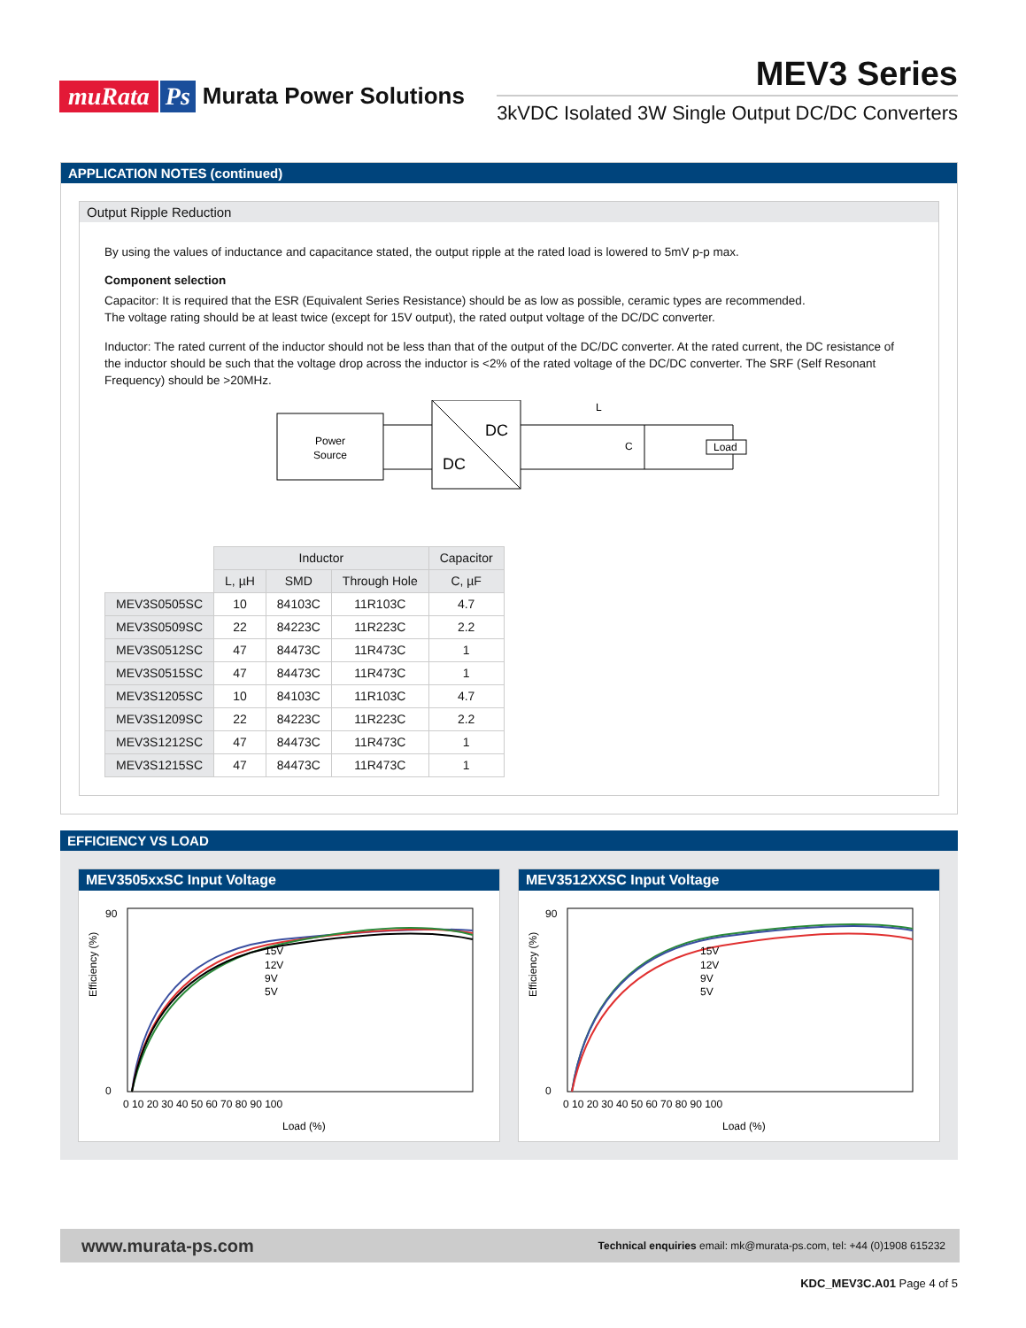muRata Ps Murata Power Solutions
MEV3 Series
3kVDC Isolated 3W Single Output DC/DC Converters
APPLICATION NOTES (continued)
Output Ripple Reduction
By using the values of inductance and capacitance stated, the output ripple at the rated load is lowered to 5mV p-p max.
Component selection
Capacitor: It is required that the ESR (Equivalent Series Resistance) should be as low as possible, ceramic types are recommended.
The voltage rating should be at least twice (except for 15V output), the rated output voltage of the DC/DC converter.
Inductor: The rated current of the inductor should not be less than that of the output of the DC/DC converter. At the rated current, the DC resistance of the inductor should be such that the voltage drop across the inductor is <2% of the rated voltage of the DC/DC converter. The SRF (Self Resonant Frequency) should be >20MHz.
Power
Source
DC
DC
L
C
Load
| | Inductor | | | Capacitor |
| --- | --- | --- | --- | --- |
| | L, µH | SMD | Through Hole | C, µF |
| MEV3S0505SC | 10 | 84103C | 11R103C | 4.7 |
| MEV3S0509SC | 22 | 84223C | 11R223C | 2.2 |
| MEV3S0512SC | 47 | 84473C | 11R473C | 1 |
| MEV3S0515SC | 47 | 84473C | 11R473C | 1 |
| MEV3S1205SC | 10 | 84103C | 11R103C | 4.7 |
| MEV3S1209SC | 22 | 84223C | 11R223C | 2.2 |
| MEV3S1212SC | 47 | 84473C | 11R473C | 1 |
| MEV3S1215SC | 47 | 84473C | 11R473C | 1 |
EFFICIENCY VS LOAD
MEV3505xxSC Input Voltage
Efficiency (%)
15V
12V
9V
5V
90
0
0 10 20 30 40 50 60 70 80 90 100
Load (%)
MEV3512XXSC Input Voltage
Efficiency (%)
15V
12V
9V
5V
90
0
0 10 20 30 40 50 60 70 80 90 100
Load (%)
www.murata-ps.com Technical enquiries email: mk@murata-ps.com, tel: +44 (0)1908 615232
KDC_MEV3C.A01 Page 4 of 5